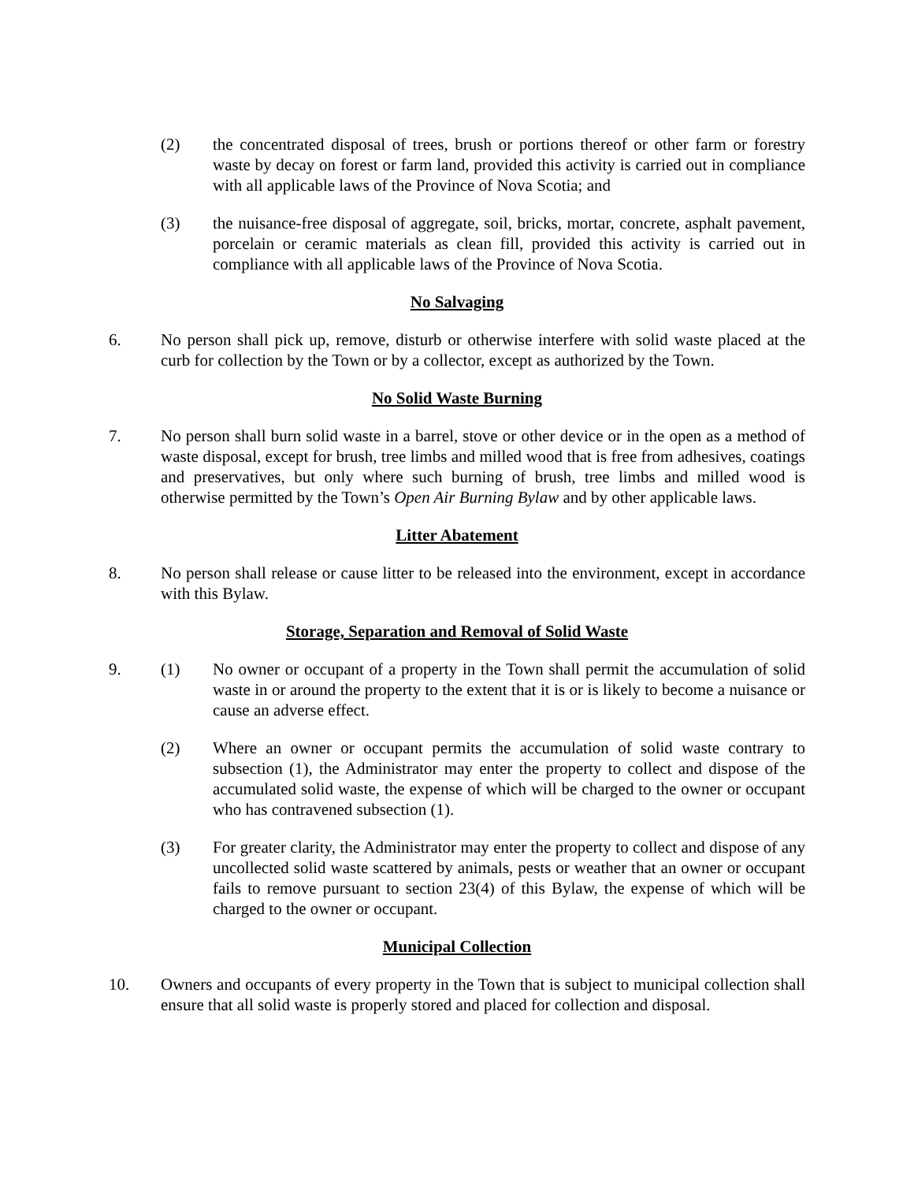(2) the concentrated disposal of trees, brush or portions thereof or other farm or forestry waste by decay on forest or farm land, provided this activity is carried out in compliance with all applicable laws of the Province of Nova Scotia; and
(3) the nuisance-free disposal of aggregate, soil, bricks, mortar, concrete, asphalt pavement, porcelain or ceramic materials as clean fill, provided this activity is carried out in compliance with all applicable laws of the Province of Nova Scotia.
No Salvaging
6. No person shall pick up, remove, disturb or otherwise interfere with solid waste placed at the curb for collection by the Town or by a collector, except as authorized by the Town.
No Solid Waste Burning
7. No person shall burn solid waste in a barrel, stove or other device or in the open as a method of waste disposal, except for brush, tree limbs and milled wood that is free from adhesives, coatings and preservatives, but only where such burning of brush, tree limbs and milled wood is otherwise permitted by the Town’s Open Air Burning Bylaw and by other applicable laws.
Litter Abatement
8. No person shall release or cause litter to be released into the environment, except in accordance with this Bylaw.
Storage, Separation and Removal of Solid Waste
9. (1) No owner or occupant of a property in the Town shall permit the accumulation of solid waste in or around the property to the extent that it is or is likely to become a nuisance or cause an adverse effect.
(2) Where an owner or occupant permits the accumulation of solid waste contrary to subsection (1), the Administrator may enter the property to collect and dispose of the accumulated solid waste, the expense of which will be charged to the owner or occupant who has contravened subsection (1).
(3) For greater clarity, the Administrator may enter the property to collect and dispose of any uncollected solid waste scattered by animals, pests or weather that an owner or occupant fails to remove pursuant to section 23(4) of this Bylaw, the expense of which will be charged to the owner or occupant.
Municipal Collection
10. Owners and occupants of every property in the Town that is subject to municipal collection shall ensure that all solid waste is properly stored and placed for collection and disposal.